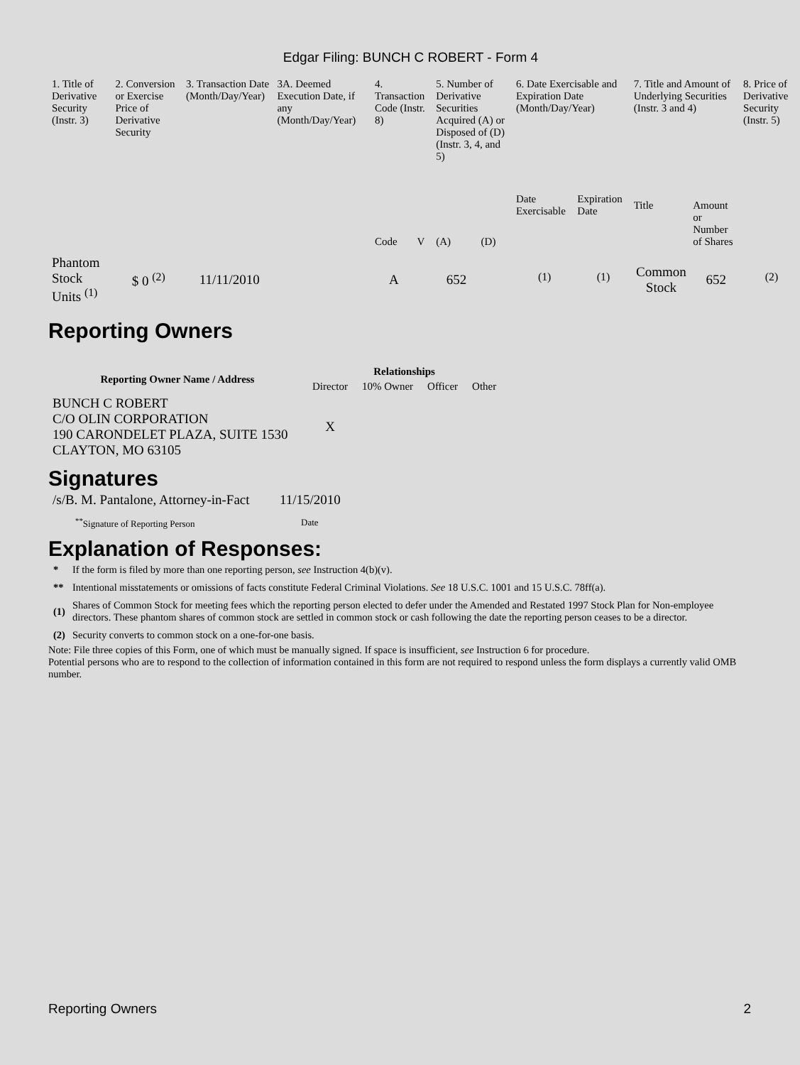Edgar Filing: BUNCH C ROBERT - Form 4
| 1. Title of Derivative Security (Instr. 3) | 2. Conversion or Exercise Price of Derivative Security | 3. Transaction Date (Month/Day/Year) | 3A. Deemed Execution Date, if any (Month/Day/Year) | 4. Transaction Code (Instr. 8) | | 5. Number of Derivative Securities Acquired (A) or Disposed of (D) (Instr. 3, 4, and 5) | | 6. Date Exercisable and Expiration Date (Month/Day/Year) | | 7. Title and Amount of Underlying Securities (Instr. 3 and 4) | | 8. Price of Derivative Security (Instr. 5) |
| --- | --- | --- | --- | --- | --- | --- | --- | --- | --- | --- | --- | --- |
| | | | | Code | V | (A) | (D) | Date Exercisable | Expiration Date | Title | Amount or Number of Shares | |
| Phantom Stock Units <sup>(1)</sup> | $ 0 <sup>(2)</sup> | 11/11/2010 | | A | | 652 | | <sup>(1)</sup> | <sup>(1)</sup> | Common Stock | 652 | <sup>(2)</sup> |
Reporting Owners
| Reporting Owner Name / Address | Relationships | | | |
| --- | --- | --- | --- | --- |
| | Director | 10% Owner | Officer | Other |
| BUNCH C ROBERT C/O OLIN CORPORATION 190 CARONDELET PLAZA, SUITE 1530 CLAYTON, MO 63105 | X | | | |
Signatures
| /s/B. M. Pantalone, Attorney-in-Fact | 11/15/2010 |
| <sup>**</sup> Signature of Reporting Person | Date |
Explanation of Responses:
| * | If the form is filed by more than one reporting person, see Instruction 4(b)(v). |
| ** | Intentional misstatements or omissions of facts constitute Federal Criminal Violations. See 18 U.S.C. 1001 and 15 U.S.C. 78ff(a). |
| (1) | Shares of Common Stock for meeting fees which the reporting person elected to defer under the Amended and Restated 1997 Stock Plan for Non-employee directors. These phantom shares of common stock are settled in common stock or cash following the date the reporting person ceases to be a director. |
| (2) | Security converts to common stock on a one-for-one basis. |
Note: File three copies of this Form, one of which must be manually signed. If space is insufficient, see Instruction 6 for procedure.
Potential persons who are to respond to the collection of information contained in this form are not required to respond unless the form displays a currently valid OMB number.
Reporting Owners 2